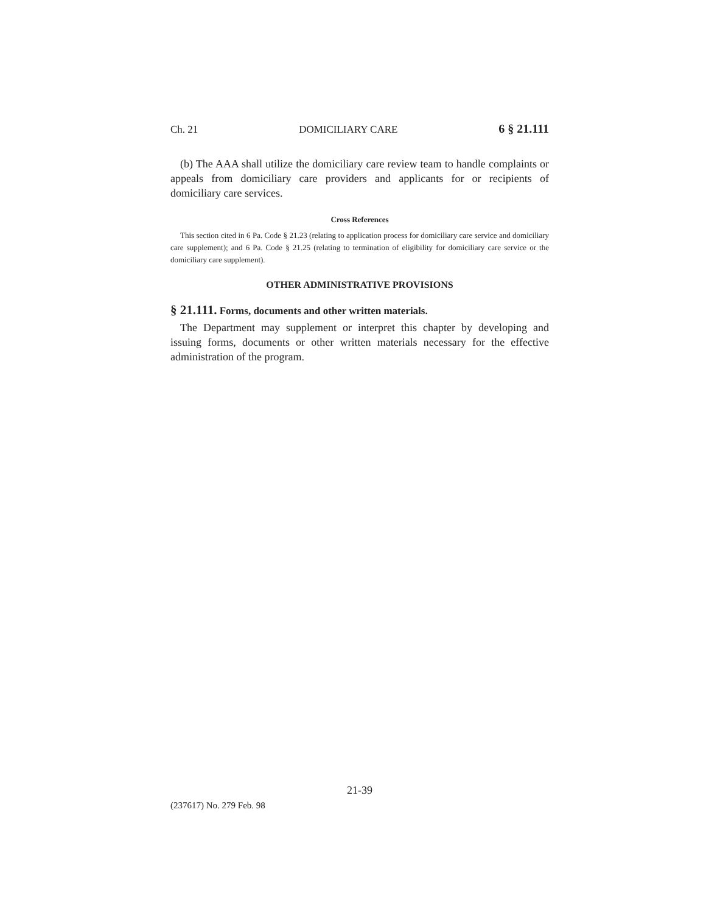Ch. 21 DOMICILIARY CARE 6 § 21.111
(b) The AAA shall utilize the domiciliary care review team to handle complaints or appeals from domiciliary care providers and applicants for or recipients of domiciliary care services.
Cross References
This section cited in 6 Pa. Code § 21.23 (relating to application process for domiciliary care service and domiciliary care supplement); and 6 Pa. Code § 21.25 (relating to termination of eligibility for domiciliary care service or the domiciliary care supplement).
OTHER ADMINISTRATIVE PROVISIONS
§ 21.111. Forms, documents and other written materials.
The Department may supplement or interpret this chapter by developing and issuing forms, documents or other written materials necessary for the effective administration of the program.
21-39
(237617) No. 279 Feb. 98